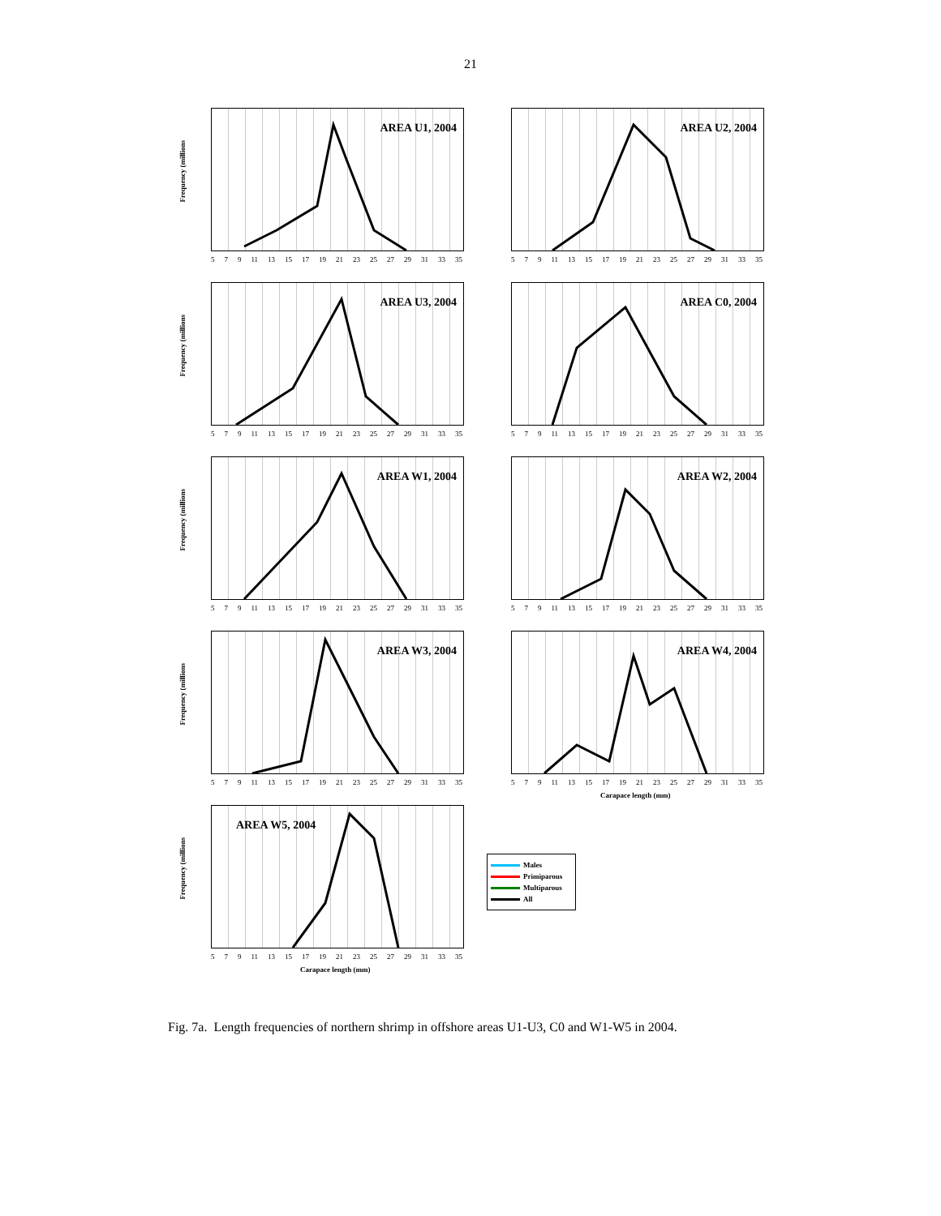21
Frequency (millions
AREA U1, 2004
5 7 9 11 13 15 17 19 21 23 25 27 29 31 33 35
AREA U2, 2004
5 7 9 11 13 15 17 19 21 23 25 27 29 31 33 35
Frequency (millions
AREA U3, 2004
5 7 9 11 13 15 17 19 21 23 25 27 29 31 33 35
AREA C0, 2004
5 7 9 11 13 15 17 19 21 23 25 27 29 31 33 35
Frequency (millions
AREA W1, 2004
5 7 9 11 13 15 17 19 21 23 25 27 29 31 33 35
AREA W2, 2004
5 7 9 11 13 15 17 19 21 23 25 27 29 31 33 35
Frequency (millions
AREA W3, 2004
5 7 9 11 13 15 17 19 21 23 25 27 29 31 33 35
AREA W4, 2004
5 7 9 11 13 15 17 19 21 23 25 27 29 31 33 35
Carapace length (mm)
Frequency (millions
AREA W5, 2004
5 7 9 11 13 15 17 19 21 23 25 27 29 31 33 35
Carapace length (mm)
Males
Primiparous
Multiparous
All
Fig. 7a. Length frequencies of northern shrimp in offshore areas U1-U3, C0 and W1-W5 in 2004.